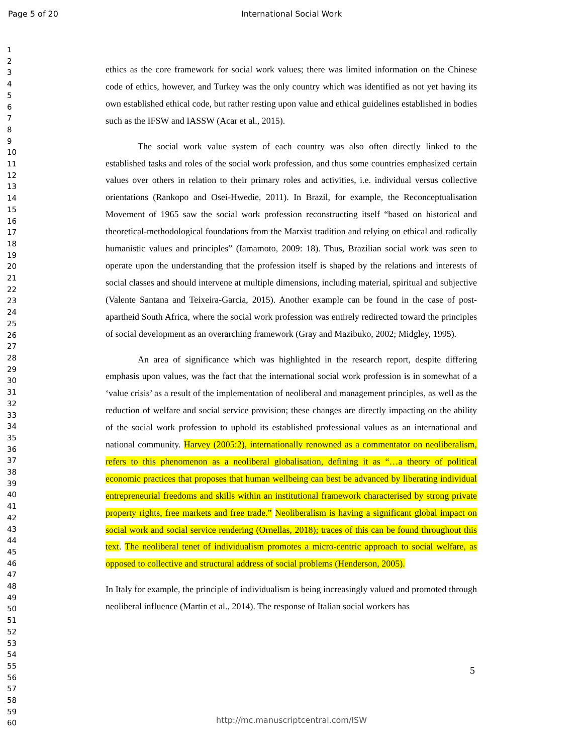Page 5 of 20 International Social Work
1
2
3
4
5
6
7
8
9
10
11
12
13
14
15
16
17
18
19
20
21
22
23
24
25
26
27
28
29
30
31
32
33
34
35
36
37
38
39
40
41
42
43
44
45
46
47
48
49
50
51
52
53
54
55
56
57
58
59
60
ethics as the core framework for social work values; there was limited information on the Chinese code of ethics, however, and Turkey was the only country which was identified as not yet having its own established ethical code, but rather resting upon value and ethical guidelines established in bodies such as the IFSW and IASSW (Acar et al., 2015).
The social work value system of each country was also often directly linked to the established tasks and roles of the social work profession, and thus some countries emphasized certain values over others in relation to their primary roles and activities, i.e. individual versus collective orientations (Rankopo and Osei-Hwedie, 2011). In Brazil, for example, the Reconceptualisation Movement of 1965 saw the social work profession reconstructing itself “based on historical and theoretical-methodological foundations from the Marxist tradition and relying on ethical and radically humanistic values and principles” (Iamamoto, 2009: 18). Thus, Brazilian social work was seen to operate upon the understanding that the profession itself is shaped by the relations and interests of social classes and should intervene at multiple dimensions, including material, spiritual and subjective (Valente Santana and Teixeira-Garcia, 2015). Another example can be found in the case of post-apartheid South Africa, where the social work profession was entirely redirected toward the principles of social development as an overarching framework (Gray and Mazibuko, 2002; Midgley, 1995).
An area of significance which was highlighted in the research report, despite differing emphasis upon values, was the fact that the international social work profession is in somewhat of a ‘value crisis’ as a result of the implementation of neoliberal and management principles, as well as the reduction of welfare and social service provision; these changes are directly impacting on the ability of the social work profession to uphold its established professional values as an international and national community. Harvey (2005:2), internationally renowned as a commentator on neoliberalism, refers to this phenomenon as a neoliberal globalisation, defining it as “…a theory of political economic practices that proposes that human wellbeing can best be advanced by liberating individual entrepreneurial freedoms and skills within an institutional framework characterised by strong private property rights, free markets and free trade.” Neoliberalism is having a significant global impact on social work and social service rendering (Ornellas, 2018); traces of this can be found throughout this text. The neoliberal tenet of individualism promotes a micro-centric approach to social welfare, as opposed to collective and structural address of social problems (Henderson, 2005).
In Italy for example, the principle of individualism is being increasingly valued and promoted through neoliberal influence (Martin et al., 2014). The response of Italian social workers has
5
http://mc.manuscriptcentral.com/ISW